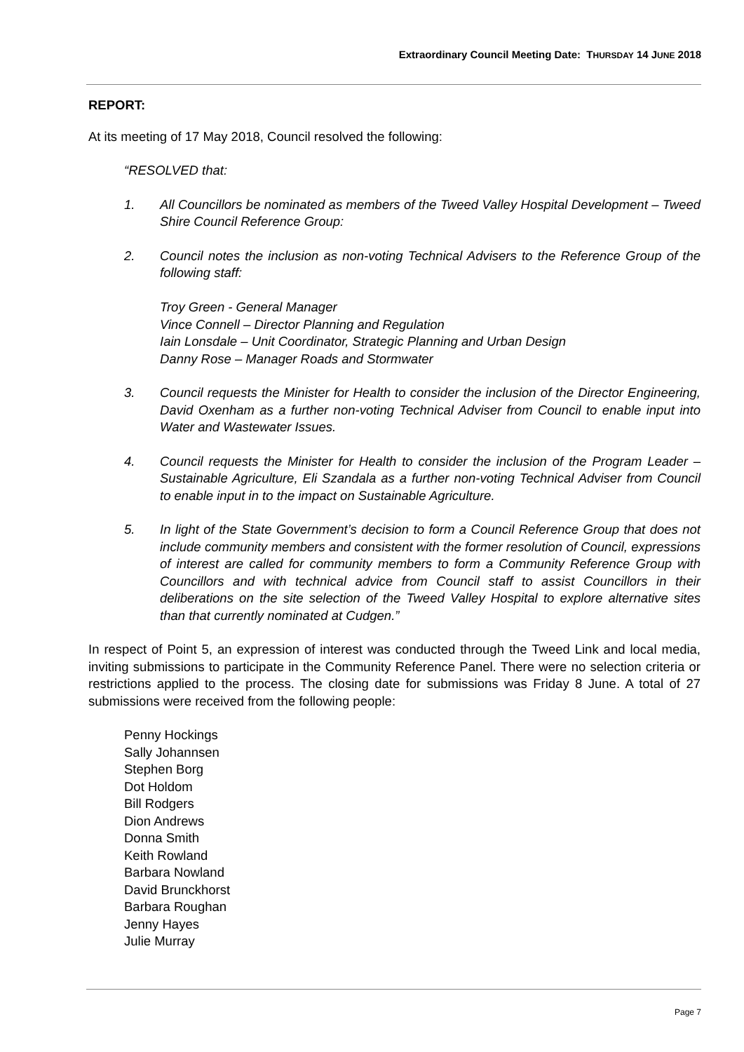Extraordinary Council Meeting Date: THURSDAY 14 JUNE 2018
REPORT:
At its meeting of 17 May 2018, Council resolved the following:
“RESOLVED that:
1. All Councillors be nominated as members of the Tweed Valley Hospital Development – Tweed Shire Council Reference Group:
2. Council notes the inclusion as non-voting Technical Advisers to the Reference Group of the following staff:
Troy Green - General Manager
Vince Connell – Director Planning and Regulation
Iain Lonsdale – Unit Coordinator, Strategic Planning and Urban Design
Danny Rose – Manager Roads and Stormwater
3. Council requests the Minister for Health to consider the inclusion of the Director Engineering, David Oxenham as a further non-voting Technical Adviser from Council to enable input into Water and Wastewater Issues.
4. Council requests the Minister for Health to consider the inclusion of the Program Leader – Sustainable Agriculture, Eli Szandala as a further non-voting Technical Adviser from Council to enable input in to the impact on Sustainable Agriculture.
5. In light of the State Government’s decision to form a Council Reference Group that does not include community members and consistent with the former resolution of Council, expressions of interest are called for community members to form a Community Reference Group with Councillors and with technical advice from Council staff to assist Councillors in their deliberations on the site selection of the Tweed Valley Hospital to explore alternative sites than that currently nominated at Cudgen.”
In respect of Point 5, an expression of interest was conducted through the Tweed Link and local media, inviting submissions to participate in the Community Reference Panel. There were no selection criteria or restrictions applied to the process. The closing date for submissions was Friday 8 June. A total of 27 submissions were received from the following people:
Penny Hockings
Sally Johannsen
Stephen Borg
Dot Holdom
Bill Rodgers
Dion Andrews
Donna Smith
Keith Rowland
Barbara Nowland
David Brunckhorst
Barbara Roughan
Jenny Hayes
Julie Murray
Page 7